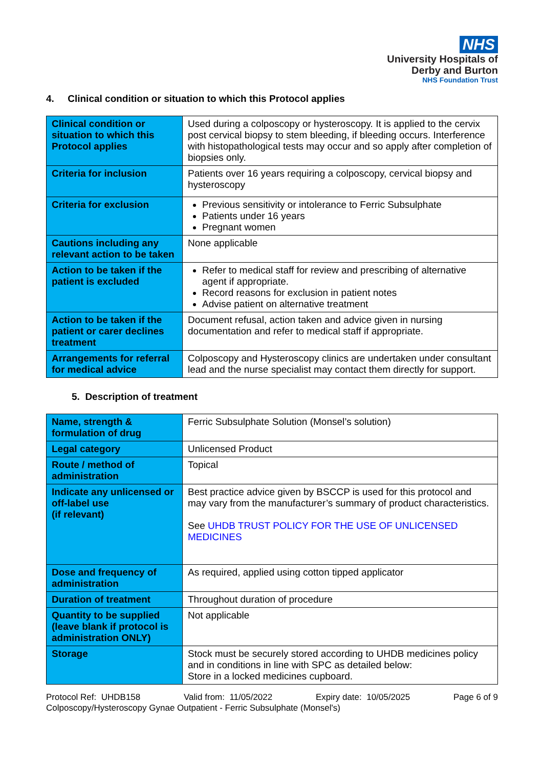NHS
University Hospitals of
Derby and Burton
NHS Foundation Trust
4. Clinical condition or situation to which this Protocol applies
| Clinical condition or situation to which this Protocol applies | Used during a colposcopy or hysteroscopy. It is applied to the cervix post cervical biopsy to stem bleeding, if bleeding occurs. Interference with histopathological tests may occur and so apply after completion of biopsies only. |
| Criteria for inclusion | Patients over 16 years requiring a colposcopy, cervical biopsy and hysteroscopy |
| Criteria for exclusion | Previous sensitivity or intolerance to Ferric Subsulphate Patients under 16 years Pregnant women |
| Cautions including any relevant action to be taken | None applicable |
| Action to be taken if the patient is excluded | Refer to medical staff for review and prescribing of alternative agent if appropriate. Record reasons for exclusion in patient notes Advise patient on alternative treatment |
| Action to be taken if the patient or carer declines treatment | Document refusal, action taken and advice given in nursing documentation and refer to medical staff if appropriate. |
| Arrangements for referral for medical advice | Colposcopy and Hysteroscopy clinics are undertaken under consultant lead and the nurse specialist may contact them directly for support. |
5. Description of treatment
| Name, strength & formulation of drug | Ferric Subsulphate Solution (Monsel’s solution) |
| Legal category | Unlicensed Product |
| Route / method of administration | Topical |
| Indicate any unlicensed or off-label use (if relevant) | Best practice advice given by BSCCP is used for this protocol and may vary from the manufacturer’s summary of product characteristics. See UHDB TRUST POLICY FOR THE USE OF UNLICENSED MEDICINES |
| Dose and frequency of administration | As required, applied using cotton tipped applicator |
| Duration of treatment | Throughout duration of procedure |
| Quantity to be supplied (leave blank if protocol is administration ONLY) | Not applicable |
| Storage | Stock must be securely stored according to UHDB medicines policy and in conditions in line with SPC as detailed below: Store in a locked medicines cupboard. |
Protocol Ref: UHDB158 Valid from: 11/05/2022 Expiry date: 10/05/2025 Page 6 of 9
Colposcopy/Hysteroscopy Gynae Outpatient - Ferric Subsulphate (Monsel's)